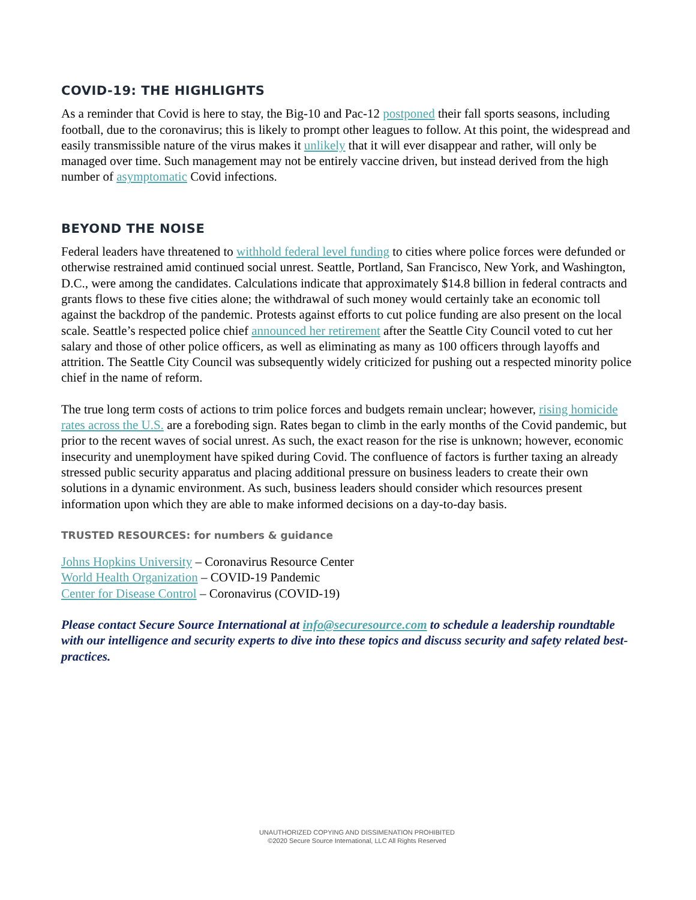COVID-19: THE HIGHLIGHTS
As a reminder that Covid is here to stay, the Big-10 and Pac-12 postponed their fall sports seasons, including football, due to the coronavirus; this is likely to prompt other leagues to follow. At this point, the widespread and easily transmissible nature of the virus makes it unlikely that it will ever disappear and rather, will only be managed over time. Such management may not be entirely vaccine driven, but instead derived from the high number of asymptomatic Covid infections.
BEYOND THE NOISE
Federal leaders have threatened to withhold federal level funding to cities where police forces were defunded or otherwise restrained amid continued social unrest. Seattle, Portland, San Francisco, New York, and Washington, D.C., were among the candidates. Calculations indicate that approximately $14.8 billion in federal contracts and grants flows to these five cities alone; the withdrawal of such money would certainly take an economic toll against the backdrop of the pandemic. Protests against efforts to cut police funding are also present on the local scale. Seattle’s respected police chief announced her retirement after the Seattle City Council voted to cut her salary and those of other police officers, as well as eliminating as many as 100 officers through layoffs and attrition. The Seattle City Council was subsequently widely criticized for pushing out a respected minority police chief in the name of reform.
The true long term costs of actions to trim police forces and budgets remain unclear; however, rising homicide rates across the U.S. are a foreboding sign. Rates began to climb in the early months of the Covid pandemic, but prior to the recent waves of social unrest. As such, the exact reason for the rise is unknown; however, economic insecurity and unemployment have spiked during Covid. The confluence of factors is further taxing an already stressed public security apparatus and placing additional pressure on business leaders to create their own solutions in a dynamic environment. As such, business leaders should consider which resources present information upon which they are able to make informed decisions on a day-to-day basis.
TRUSTED RESOURCES: for numbers & guidance
Johns Hopkins University – Coronavirus Resource Center
World Health Organization – COVID-19 Pandemic
Center for Disease Control – Coronavirus (COVID-19)
Please contact Secure Source International at info@securesource.com to schedule a leadership roundtable with our intelligence and security experts to dive into these topics and discuss security and safety related best-practices.
UNAUTHORIZED COPYING AND DISSIMENATION PROHIBITED
©2020 Secure Source International, LLC All Rights Reserved